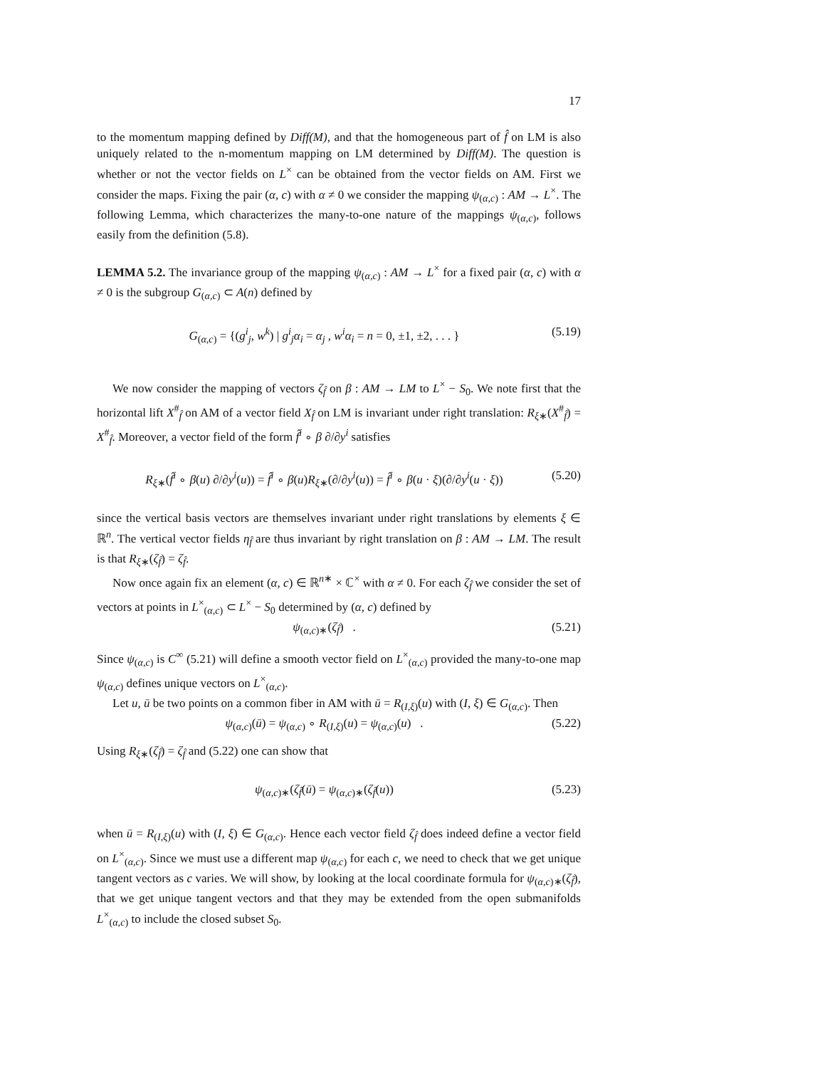17
to the momentum mapping defined by Diff(M), and that the homogeneous part of f̂ on LM is also uniquely related to the n-momentum mapping on LM determined by Diff(M). The question is whether or not the vector fields on L<sup>×</sup> can be obtained from the vector fields on AM. First we consider the maps. Fixing the pair (α, c) with α ≠ 0 we consider the mapping ψ<sub>(α,c)</sub> : AM → L<sup>×</sup>. The following Lemma, which characterizes the many-to-one nature of the mappings ψ<sub>(α,c)</sub>, follows easily from the definition (5.8).
LEMMA 5.2. The invariance group of the mapping ψ<sub>(α,c)</sub> : AM → L<sup>×</sup> for a fixed pair (α, c) with α ≠ 0 is the subgroup G<sub>(α,c)</sub> ⊂ A(n) defined by
G<sub>(α,c)</sub> = {(g<sup>i</sup><sub>j</sub>, w<sup>k</sup>) | g<sup>i</sup><sub>j</sub>α<sub>i</sub> = α<sub>j</sub> , w<sup>i</sup>α<sub>i</sub> = n = 0, ±1, ±2, . . . } (5.19)
We now consider the mapping of vectors ζ<sub>f̂</sub> on β : AM → LM to L<sup>×</sup> − S<sub>0</sub>. We note first that the horizontal lift X<sup>#</sup><sub>f̂</sub> on AM of a vector field X<sub>f̂</sub> on LM is invariant under right translation: R<sub>ξ∗</sub>(X<sup>#</sup><sub>f̂</sub>) = X<sup>#</sup><sub>f̂</sub>. Moreover, a vector field of the form f̂<sup>i</sup> ∘ β ∂/∂y<sup>i</sup> satisfies
R<sub>ξ∗</sub>(f̂<sup>i</sup> ∘ β(u) ∂/∂y<sup>i</sup>(u)) = f̂<sup>i</sup> ∘ β(u)R<sub>ξ∗</sub>(∂/∂y<sup>i</sup>(u)) = f̂<sup>i</sup> ∘ β(u · ξ)(∂/∂y<sup>i</sup>(u · ξ)) (5.20)
since the vertical basis vectors are themselves invariant under right translations by elements ξ ∈ ℝ<sup>n</sup>. The vertical vector fields η<sub>f̂</sub> are thus invariant by right translation on β : AM → LM. The result is that R<sub>ξ∗</sub>(ζ<sub>f̂</sub>) = ζ<sub>f̂</sub>.
Now once again fix an element (α, c) ∈ ℝ<sup>n∗</sup> × ℂ<sup>×</sup> with α ≠ 0. For each ζ<sub>f̂</sub> we consider the set of vectors at points in L<sup>×</sup><sub>(α,c)</sub> ⊂ L<sup>×</sup> − S<sub>0</sub> determined by (α, c) defined by
ψ<sub>(α,c)∗</sub>(ζ<sub>f̂</sub>) . (5.21)
Since ψ<sub>(α,c)</sub> is C<sup>∞</sup> (5.21) will define a smooth vector field on L<sup>×</sup><sub>(α,c)</sub> provided the many-to-one map ψ<sub>(α,c)</sub> defines unique vectors on L<sup>×</sup><sub>(α,c)</sub>.
Let u, ū be two points on a common fiber in AM with ū = R<sub>(I,ξ)</sub>(u) with (I, ξ) ∈ G<sub>(α,c)</sub>. Then
ψ<sub>(α,c)</sub>(ū) = ψ<sub>(α,c)</sub> ∘ R<sub>(I,ξ)</sub>(u) = ψ<sub>(α,c)</sub>(u) . (5.22)
Using R<sub>ξ∗</sub>(ζ<sub>f̂</sub>) = ζ<sub>f̂</sub> and (5.22) one can show that
ψ<sub>(α,c)∗</sub>(ζ<sub>f̂</sub>(ū) = ψ<sub>(α,c)∗</sub>(ζ<sub>f̂</sub>(u)) (5.23)
when ū = R<sub>(I,ξ)</sub>(u) with (I, ξ) ∈ G<sub>(α,c)</sub>. Hence each vector field ζ<sub>f̂</sub> does indeed define a vector field on L<sup>×</sup><sub>(α,c)</sub>. Since we must use a different map ψ<sub>(α,c)</sub> for each c, we need to check that we get unique tangent vectors as c varies. We will show, by looking at the local coordinate formula for ψ<sub>(α,c)∗</sub>(ζ<sub>f̂</sub>), that we get unique tangent vectors and that they may be extended from the open submanifolds L<sup>×</sup><sub>(α,c)</sub> to include the closed subset S<sub>0</sub>.